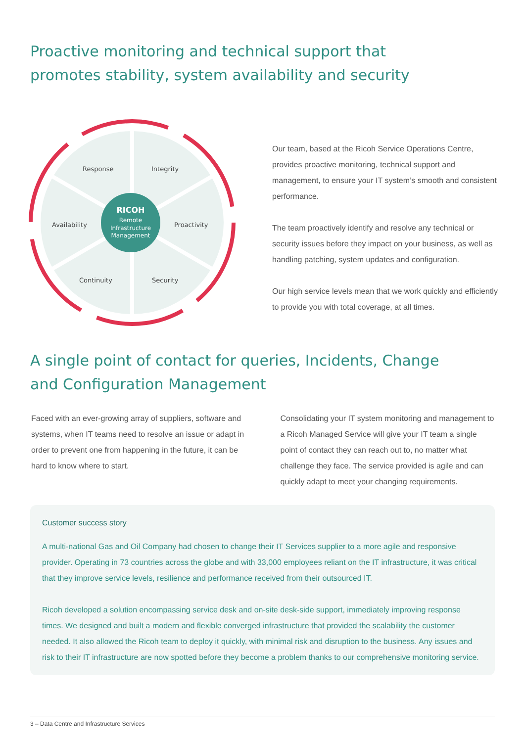Proactive monitoring and technical support that
promotes stability, system availability and security
Response
Integrity
Availability
Proactivity
Continuity
Security
RICOH
Remote
Infrastructure
Management
Our team, based at the Ricoh Service Operations Centre, provides proactive monitoring, technical support and management, to ensure your IT system’s smooth and consistent performance.
The team proactively identify and resolve any technical or security issues before they impact on your business, as well as handling patching, system updates and configuration.
Our high service levels mean that we work quickly and efficiently to provide you with total coverage, at all times.
A single point of contact for queries, Incidents, Change
and Configuration Management
Faced with an ever-growing array of suppliers, software and systems, when IT teams need to resolve an issue or adapt in order to prevent one from happening in the future, it can be hard to know where to start.
Consolidating your IT system monitoring and management to a Ricoh Managed Service will give your IT team a single point of contact they can reach out to, no matter what challenge they face. The service provided is agile and can quickly adapt to meet your changing requirements.
Customer success story
A multi-national Gas and Oil Company had chosen to change their IT Services supplier to a more agile and responsive provider. Operating in 73 countries across the globe and with 33,000 employees reliant on the IT infrastructure, it was critical that they improve service levels, resilience and performance received from their outsourced IT.
Ricoh developed a solution encompassing service desk and on-site desk-side support, immediately improving response times. We designed and built a modern and flexible converged infrastructure that provided the scalability the customer needed. It also allowed the Ricoh team to deploy it quickly, with minimal risk and disruption to the business. Any issues and risk to their IT infrastructure are now spotted before they become a problem thanks to our comprehensive monitoring service.
3 – Data Centre and Infrastructure Services